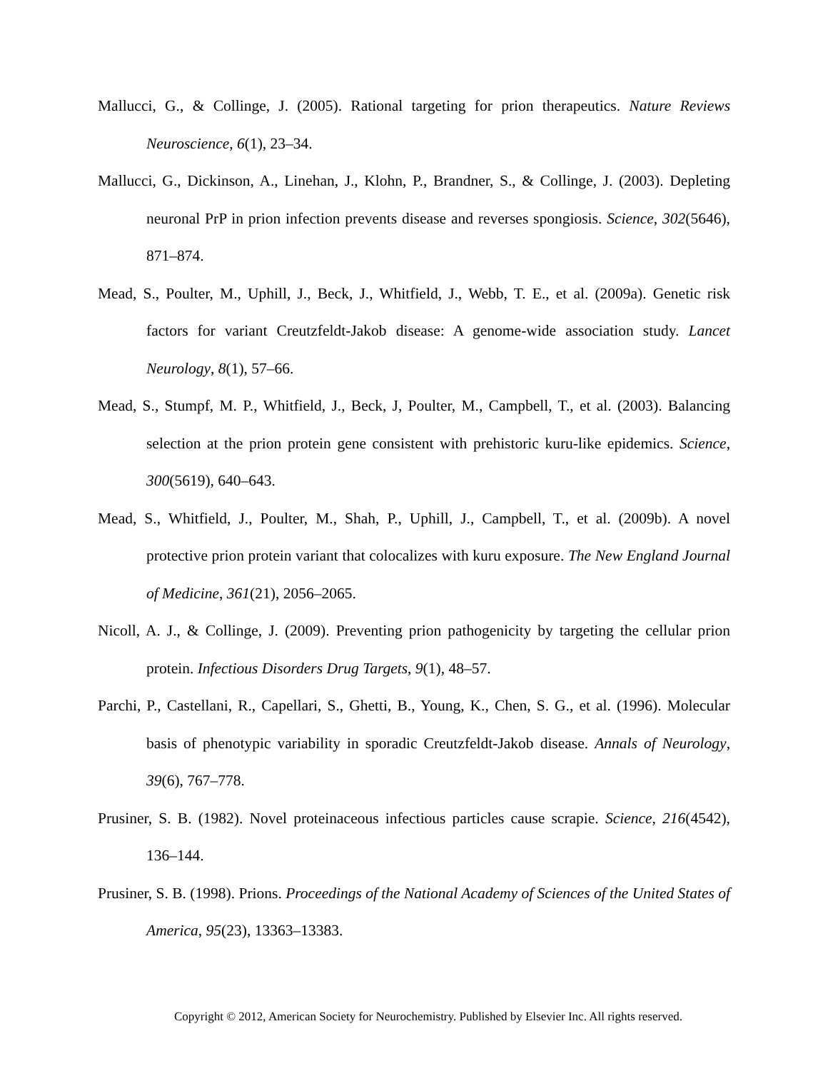Mallucci, G., & Collinge, J. (2005). Rational targeting for prion therapeutics. Nature Reviews Neuroscience, 6(1), 23–34.
Mallucci, G., Dickinson, A., Linehan, J., Klohn, P., Brandner, S., & Collinge, J. (2003). Depleting neuronal PrP in prion infection prevents disease and reverses spongiosis. Science, 302(5646), 871–874.
Mead, S., Poulter, M., Uphill, J., Beck, J., Whitfield, J., Webb, T. E., et al. (2009a). Genetic risk factors for variant Creutzfeldt-Jakob disease: A genome-wide association study. Lancet Neurology, 8(1), 57–66.
Mead, S., Stumpf, M. P., Whitfield, J., Beck, J, Poulter, M., Campbell, T., et al. (2003). Balancing selection at the prion protein gene consistent with prehistoric kuru-like epidemics. Science, 300(5619), 640–643.
Mead, S., Whitfield, J., Poulter, M., Shah, P., Uphill, J., Campbell, T., et al. (2009b). A novel protective prion protein variant that colocalizes with kuru exposure. The New England Journal of Medicine, 361(21), 2056–2065.
Nicoll, A. J., & Collinge, J. (2009). Preventing prion pathogenicity by targeting the cellular prion protein. Infectious Disorders Drug Targets, 9(1), 48–57.
Parchi, P., Castellani, R., Capellari, S., Ghetti, B., Young, K., Chen, S. G., et al. (1996). Molecular basis of phenotypic variability in sporadic Creutzfeldt-Jakob disease. Annals of Neurology, 39(6), 767–778.
Prusiner, S. B. (1982). Novel proteinaceous infectious particles cause scrapie. Science, 216(4542), 136–144.
Prusiner, S. B. (1998). Prions. Proceedings of the National Academy of Sciences of the United States of America, 95(23), 13363–13383.
Copyright © 2012, American Society for Neurochemistry. Published by Elsevier Inc. All rights reserved.